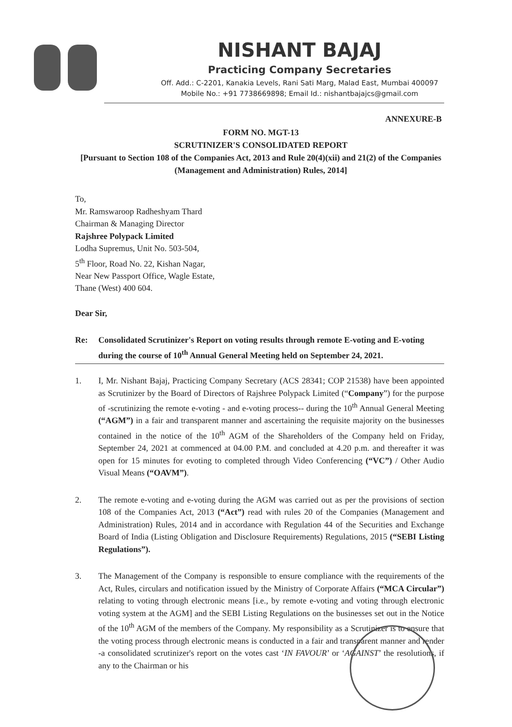NISHANT BAJAJ
Practicing Company Secretaries
Off. Add.: C-2201, Kanakia Levels, Rani Sati Marg, Malad East, Mumbai 400097
Mobile No.: +91 7738669898; Email Id.: nishantbajajcs@gmail.com
ANNEXURE-B
FORM NO. MGT-13
SCRUTINIZER'S CONSOLIDATED REPORT
[Pursuant to Section 108 of the Companies Act, 2013 and Rule 20(4)(xii) and 21(2) of the Companies (Management and Administration) Rules, 2014]
To,
Mr. Ramswaroop Radheshyam Thard
Chairman & Managing Director
Rajshree Polypack Limited
Lodha Supremus, Unit No. 503-504,
5<sup>th</sup> Floor, Road No. 22, Kishan Nagar,
Near New Passport Office, Wagle Estate,
Thane (West) 400 604.
Dear Sir,
Re: Consolidated Scrutinizer's Report on voting results through remote E-voting and E-voting during the course of 10<sup>th</sup> Annual General Meeting held on September 24, 2021.
1. I, Mr. Nishant Bajaj, Practicing Company Secretary (ACS 28341; COP 21538) have been appointed as Scrutinizer by the Board of Directors of Rajshree Polypack Limited (“Company”) for the purpose of -scrutinizing the remote e-voting - and e-voting process-- during the 10<sup>th</sup> Annual General Meeting (“AGM”) in a fair and transparent manner and ascertaining the requisite majority on the businesses contained in the notice of the 10<sup>th</sup> AGM of the Shareholders of the Company held on Friday, September 24, 2021 at commenced at 04.00 P.M. and concluded at 4.20 p.m. and thereafter it was open for 15 minutes for evoting to completed through Video Conferencing (“VC”) / Other Audio Visual Means (“OAVM”).
2. The remote e-voting and e-voting during the AGM was carried out as per the provisions of section 108 of the Companies Act, 2013 (“Act”) read with rules 20 of the Companies (Management and Administration) Rules, 2014 and in accordance with Regulation 44 of the Securities and Exchange Board of India (Listing Obligation and Disclosure Requirements) Regulations, 2015 (“SEBI Listing Regulations”).
3. The Management of the Company is responsible to ensure compliance with the requirements of the Act, Rules, circulars and notification issued by the Ministry of Corporate Affairs (“MCA Circular”) relating to voting through electronic means [i.e., by remote e-voting and voting through electronic voting system at the AGM] and the SEBI Listing Regulations on the businesses set out in the Notice of the 10<sup>th</sup> AGM of the members of the Company. My responsibility as a Scrutinizer is to ensure that the voting process through electronic means is conducted in a fair and transparent manner and render -a consolidated scrutinizer's report on the votes cast ‘IN FAVOUR’ or ‘AGAINST’ the resolutions, if any to the Chairman or his